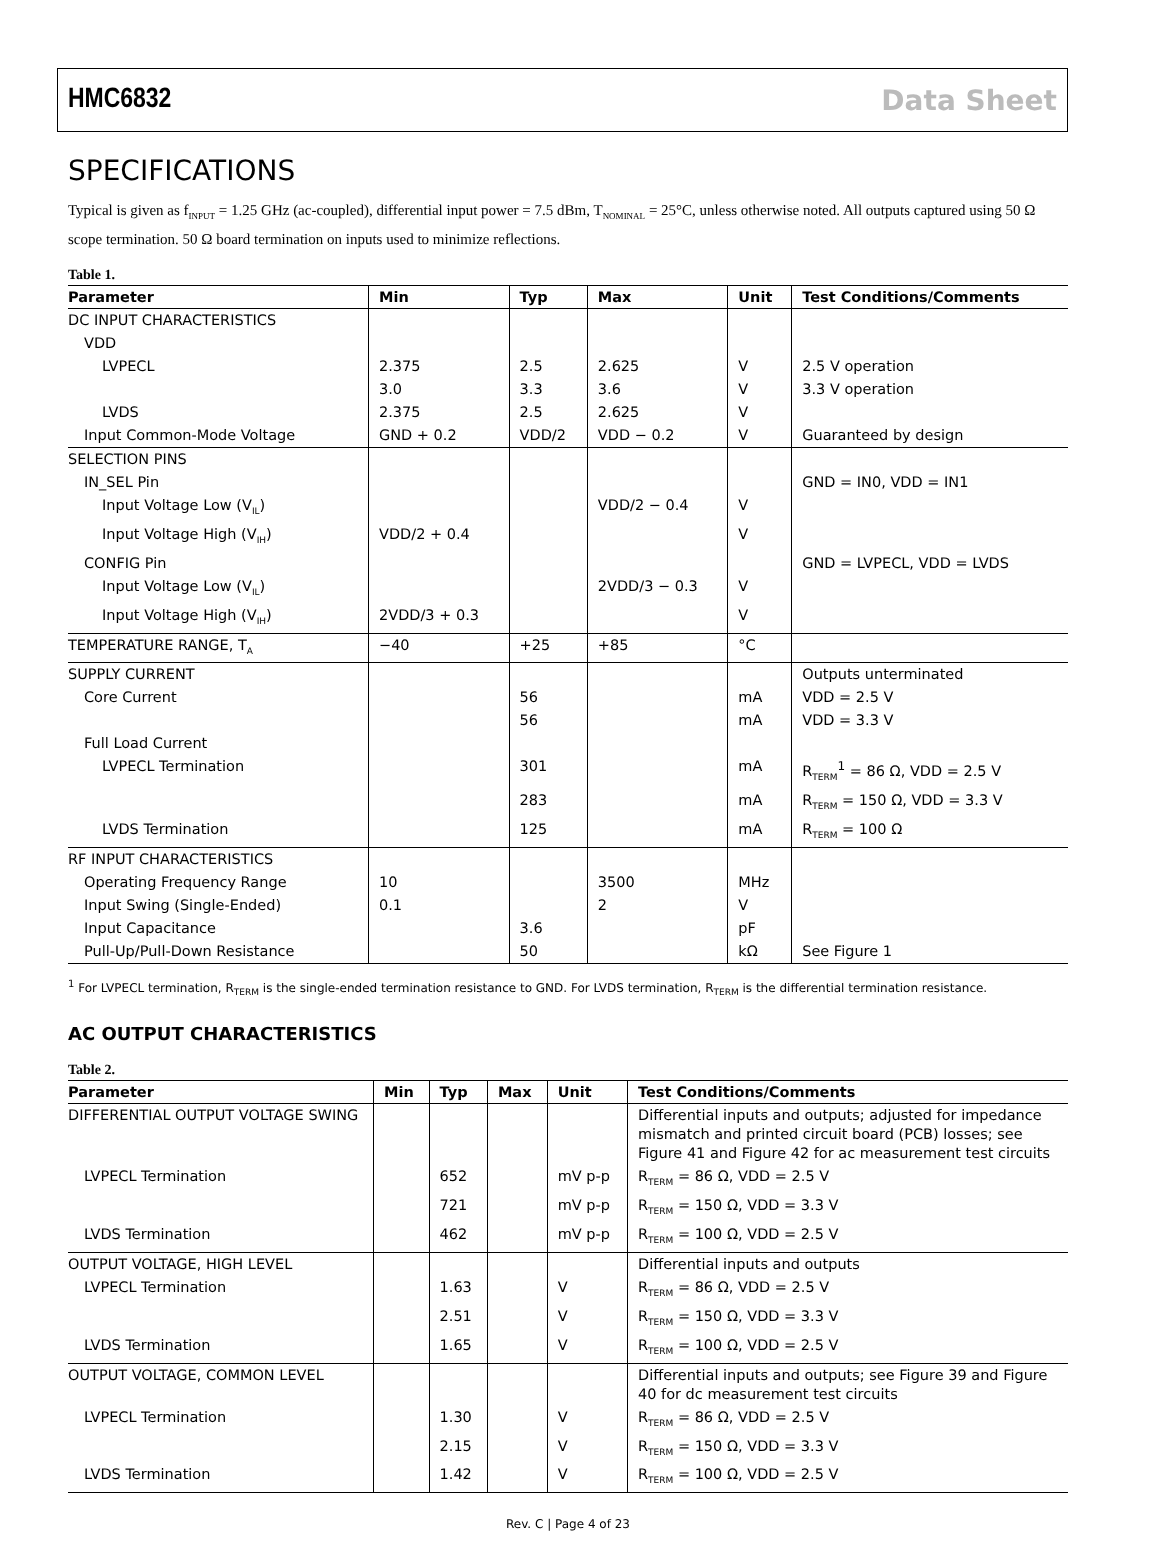HMC6832 Data Sheet
SPECIFICATIONS
Typical is given as f<sub>INPUT</sub> = 1.25 GHz (ac-coupled), differential input power = 7.5 dBm, T<sub>NOMINAL</sub> = 25°C, unless otherwise noted. All outputs captured using 50 Ω scope termination. 50 Ω board termination on inputs used to minimize reflections.
Table 1.
| Parameter | Min | Typ | Max | Unit | Test Conditions/Comments |
| --- | --- | --- | --- | --- | --- |
| DC INPUT CHARACTERISTICS | | | | | |
| VDD | | | | | |
| LVPECL | 2.375 | 2.5 | 2.625 | V | 2.5 V operation |
| | 3.0 | 3.3 | 3.6 | V | 3.3 V operation |
| LVDS | 2.375 | 2.5 | 2.625 | V | |
| Input Common-Mode Voltage | GND + 0.2 | VDD/2 | VDD − 0.2 | V | Guaranteed by design |
| SELECTION PINS | | | | | |
| IN_SEL Pin | | | | | GND = IN0, VDD = IN1 |
| Input Voltage Low (V<sub>IL</sub>) | | | VDD/2 − 0.4 | V | |
| Input Voltage High (V<sub>IH</sub>) | VDD/2 + 0.4 | | | V | |
| CONFIG Pin | | | | | GND = LVPECL, VDD = LVDS |
| Input Voltage Low (V<sub>IL</sub>) | | | 2VDD/3 − 0.3 | V | |
| Input Voltage High (V<sub>IH</sub>) | 2VDD/3 + 0.3 | | | V | |
| TEMPERATURE RANGE, T<sub>A</sub> | −40 | +25 | +85 | °C | |
| SUPPLY CURRENT | | | | | Outputs unterminated |
| Core Current | | 56 | | mA | VDD = 2.5 V |
| | | 56 | | mA | VDD = 3.3 V |
| Full Load Current | | | | | |
| LVPECL Termination | | 301 | | mA | R<sub>TERM</sub><sup>1</sup> = 86 Ω, VDD = 2.5 V |
| | | 283 | | mA | R<sub>TERM</sub> = 150 Ω, VDD = 3.3 V |
| LVDS Termination | | 125 | | mA | R<sub>TERM</sub> = 100 Ω |
| RF INPUT CHARACTERISTICS | | | | | |
| Operating Frequency Range | 10 | | 3500 | MHz | |
| Input Swing (Single-Ended) | 0.1 | | 2 | V | |
| Input Capacitance | | 3.6 | | pF | |
| Pull-Up/Pull-Down Resistance | | 50 | | kΩ | See Figure 1 |
<sup>1</sup> For LVPECL termination, R<sub>TERM</sub> is the single-ended termination resistance to GND. For LVDS termination, R<sub>TERM</sub> is the differential termination resistance.
AC OUTPUT CHARACTERISTICS
Table 2.
| Parameter | Min | Typ | Max | Unit | Test Conditions/Comments |
| --- | --- | --- | --- | --- | --- |
| DIFFERENTIAL OUTPUT VOLTAGE SWING | | | | | Differential inputs and outputs; adjusted for impedance mismatch and printed circuit board (PCB) losses; see Figure 41 and Figure 42 for ac measurement test circuits |
| LVPECL Termination | | 652 | | mV p-p | R<sub>TERM</sub> = 86 Ω, VDD = 2.5 V |
| | | 721 | | mV p-p | R<sub>TERM</sub> = 150 Ω, VDD = 3.3 V |
| LVDS Termination | | 462 | | mV p-p | R<sub>TERM</sub> = 100 Ω, VDD = 2.5 V |
| OUTPUT VOLTAGE, HIGH LEVEL | | | | | Differential inputs and outputs |
| LVPECL Termination | | 1.63 | | V | R<sub>TERM</sub> = 86 Ω, VDD = 2.5 V |
| | | 2.51 | | V | R<sub>TERM</sub> = 150 Ω, VDD = 3.3 V |
| LVDS Termination | | 1.65 | | V | R<sub>TERM</sub> = 100 Ω, VDD = 2.5 V |
| OUTPUT VOLTAGE, COMMON LEVEL | | | | | Differential inputs and outputs; see Figure 39 and Figure 40 for dc measurement test circuits |
| LVPECL Termination | | 1.30 | | V | R<sub>TERM</sub> = 86 Ω, VDD = 2.5 V |
| | | 2.15 | | V | R<sub>TERM</sub> = 150 Ω, VDD = 3.3 V |
| LVDS Termination | | 1.42 | | V | R<sub>TERM</sub> = 100 Ω, VDD = 2.5 V |
Rev. C | Page 4 of 23